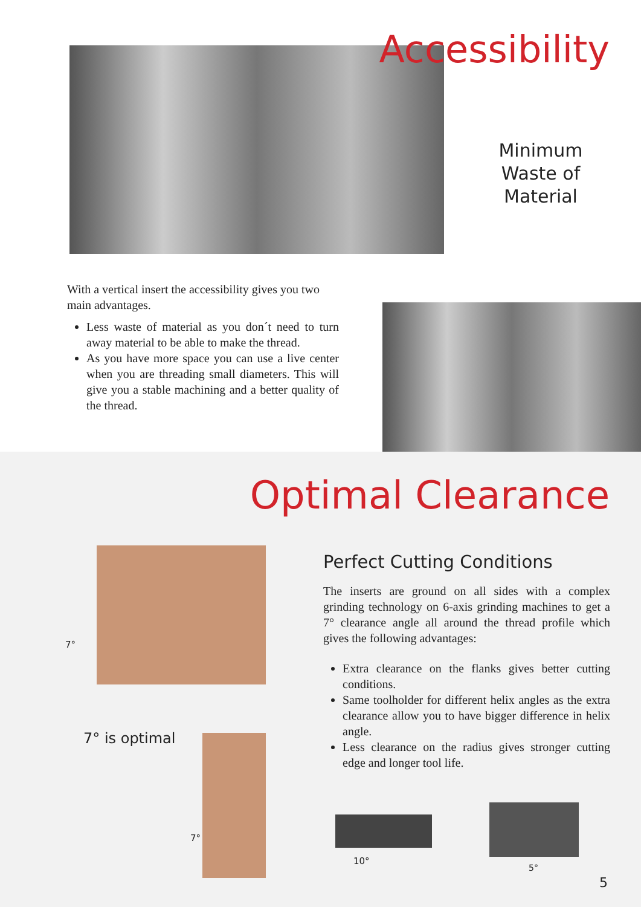Accessibility
Minimum
Waste of
Material
With a vertical insert the accessibility gives you two main advantages.
Less waste of material as you don´t need to turn away material to be able to make the thread.
As you have more space you can use a live center when you are threading small diameters. This will give you a stable machining and a better quality of the thread.
Optimal Clearance
7°
7° is optimal
7°
Perfect Cutting Conditions
The inserts are ground on all sides with a complex grinding technology on 6-axis grinding machines to get a 7° clearance angle all around the thread profile which gives the following advantages:
Extra clearance on the flanks gives better cutting conditions.
Same toolholder for different helix angles as the extra clearance allow you to have bigger difference in helix angle.
Less clearance on the radius gives stronger cutting edge and longer tool life.
10°
5°
5